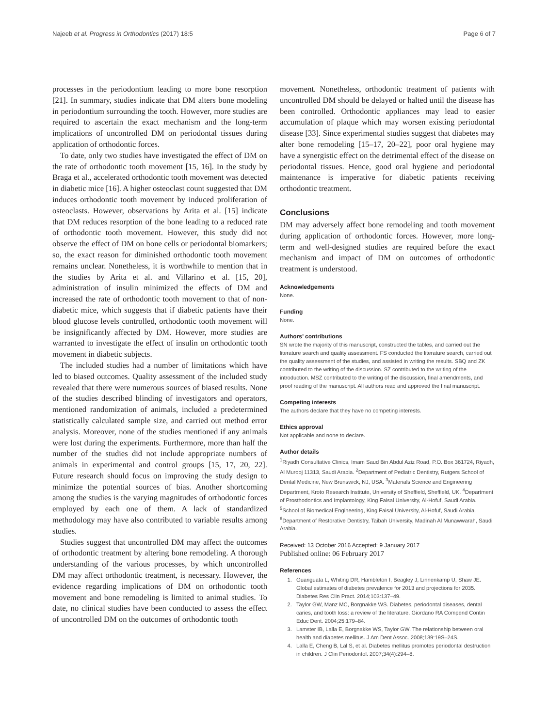Najeeb et al. Progress in Orthodontics (2017) 18:5 Page 6 of 7
processes in the periodontium leading to more bone resorption [21]. In summary, studies indicate that DM alters bone modeling in periodontium surrounding the tooth. However, more studies are required to ascertain the exact mechanism and the long-term implications of uncontrolled DM on periodontal tissues during application of orthodontic forces.
To date, only two studies have investigated the effect of DM on the rate of orthodontic tooth movement [15, 16]. In the study by Braga et al., accelerated orthodontic tooth movement was detected in diabetic mice [16]. A higher osteoclast count suggested that DM induces orthodontic tooth movement by induced proliferation of osteoclasts. However, observations by Arita et al. [15] indicate that DM reduces resorption of the bone leading to a reduced rate of orthodontic tooth movement. However, this study did not observe the effect of DM on bone cells or periodontal biomarkers; so, the exact reason for diminished orthodontic tooth movement remains unclear. Nonetheless, it is worthwhile to mention that in the studies by Arita et al. and Villarino et al. [15, 20], administration of insulin minimized the effects of DM and increased the rate of orthodontic tooth movement to that of non-diabetic mice, which suggests that if diabetic patients have their blood glucose levels controlled, orthodontic tooth movement will be insignificantly affected by DM. However, more studies are warranted to investigate the effect of insulin on orthodontic tooth movement in diabetic subjects.
The included studies had a number of limitations which have led to biased outcomes. Quality assessment of the included study revealed that there were numerous sources of biased results. None of the studies described blinding of investigators and operators, mentioned randomization of animals, included a predetermined statistically calculated sample size, and carried out method error analysis. Moreover, none of the studies mentioned if any animals were lost during the experiments. Furthermore, more than half the number of the studies did not include appropriate numbers of animals in experimental and control groups [15, 17, 20, 22]. Future research should focus on improving the study design to minimize the potential sources of bias. Another shortcoming among the studies is the varying magnitudes of orthodontic forces employed by each one of them. A lack of standardized methodology may have also contributed to variable results among studies.
Studies suggest that uncontrolled DM may affect the outcomes of orthodontic treatment by altering bone remodeling. A thorough understanding of the various processes, by which uncontrolled DM may affect orthodontic treatment, is necessary. However, the evidence regarding implications of DM on orthodontic tooth movement and bone remodeling is limited to animal studies. To date, no clinical studies have been conducted to assess the effect of uncontrolled DM on the outcomes of orthodontic tooth
movement. Nonetheless, orthodontic treatment of patients with uncontrolled DM should be delayed or halted until the disease has been controlled. Orthodontic appliances may lead to easier accumulation of plaque which may worsen existing periodontal disease [33]. Since experimental studies suggest that diabetes may alter bone remodeling [15–17, 20–22], poor oral hygiene may have a synergistic effect on the detrimental effect of the disease on periodontal tissues. Hence, good oral hygiene and periodontal maintenance is imperative for diabetic patients receiving orthodontic treatment.
Conclusions
DM may adversely affect bone remodeling and tooth movement during application of orthodontic forces. However, more long-term and well-designed studies are required before the exact mechanism and impact of DM on outcomes of orthodontic treatment is understood.
Acknowledgements
None.
Funding
None.
Authors’ contributions
SN wrote the majority of this manuscript, constructed the tables, and carried out the literature search and quality assessment. FS conducted the literature search, carried out the quality assessment of the studies, and assisted in writing the results. SBQ and ZK contributed to the writing of the discussion. SZ contributed to the writing of the introduction. MSZ contributed to the writing of the discussion, final amendments, and proof reading of the manuscript. All authors read and approved the final manuscript.
Competing interests
The authors declare that they have no competing interests.
Ethics approval
Not applicable and none to declare.
Author details
<sup>1</sup> Riyadh Consultative Clinics, Imam Saud Bin Abdul Aziz Road, P.O. Box 361724, Riyadh, Al Murooj 11313, Saudi Arabia. <sup>2</sup>Department of Pediatric Dentistry, Rutgers School of Dental Medicine, New Brunswick, NJ, USA. <sup>3</sup>Materials Science and Engineering Department, Kroto Research Institute, University of Sheffield, Sheffield, UK. <sup>4</sup>Department of Prosthodontics and Implantology, King Faisal University, Al-Hofuf, Saudi Arabia. <sup>5</sup>School of Biomedical Engineering, King Faisal University, Al-Hofuf, Saudi Arabia. <sup>6</sup>Department of Restorative Dentistry, Taibah University, Madinah Al Munawwarah, Saudi Arabia.
Received: 13 October 2016 Accepted: 9 January 2017
Published online: 06 February 2017
References
1. Guariguata L, Whiting DR, Hambleton I, Beagley J, Linnenkamp U, Shaw JE. Global estimates of diabetes prevalence for 2013 and projections for 2035. Diabetes Res Clin Pract. 2014;103:137–49.
2. Taylor GW, Manz MC, Borgnakke WS. Diabetes, periodontal diseases, dental caries, and tooth loss: a review of the literature. Giordano RA Compend Contin Educ Dent. 2004;25:179–84.
3. Lamster IB, Lalla E, Borgnakke WS, Taylor GW. The relationship between oral health and diabetes mellitus. J Am Dent Assoc. 2008;139:19S–24S.
4. Lalla E, Cheng B, Lal S, et al. Diabetes mellitus promotes periodontal destruction in children. J Clin Periodontol. 2007;34(4):294–8.